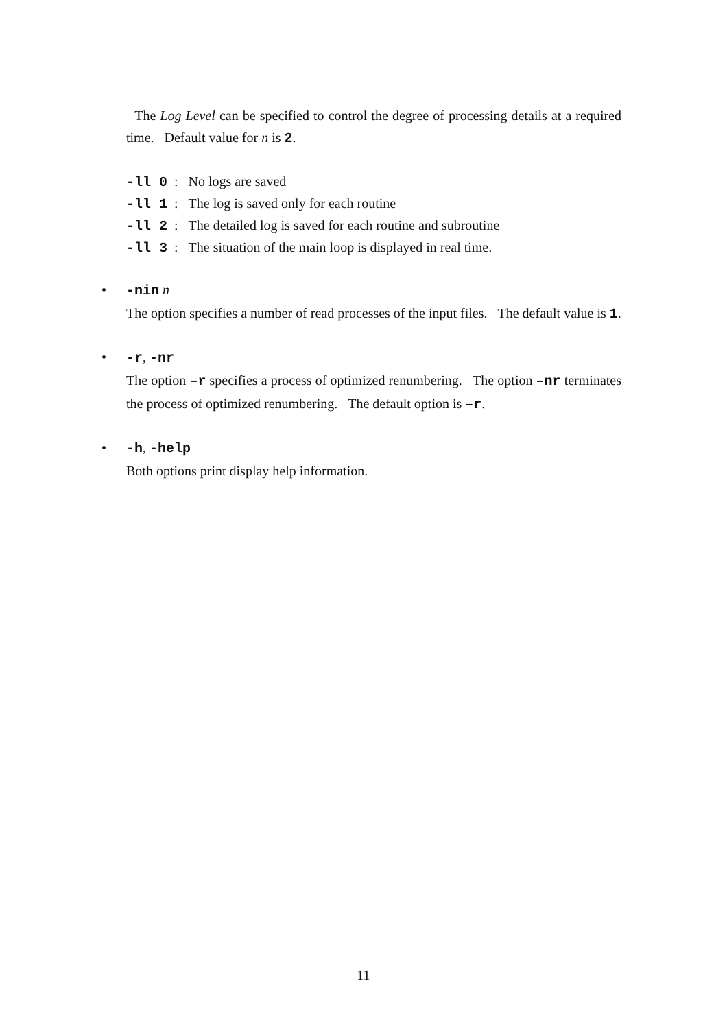The Log Level can be specified to control the degree of processing details at a required time. Default value for n is 2.
-ll 0: No logs are saved
-ll 1: The log is saved only for each routine
-ll 2: The detailed log is saved for each routine and subroutine
-ll 3: The situation of the main loop is displayed in real time.
• -nin n
The option specifies a number of read processes of the input files. The default value is 1.
• -r, -nr
The option –r specifies a process of optimized renumbering. The option –nr terminates the process of optimized renumbering. The default option is –r.
• -h, -help
Both options print display help information.
11